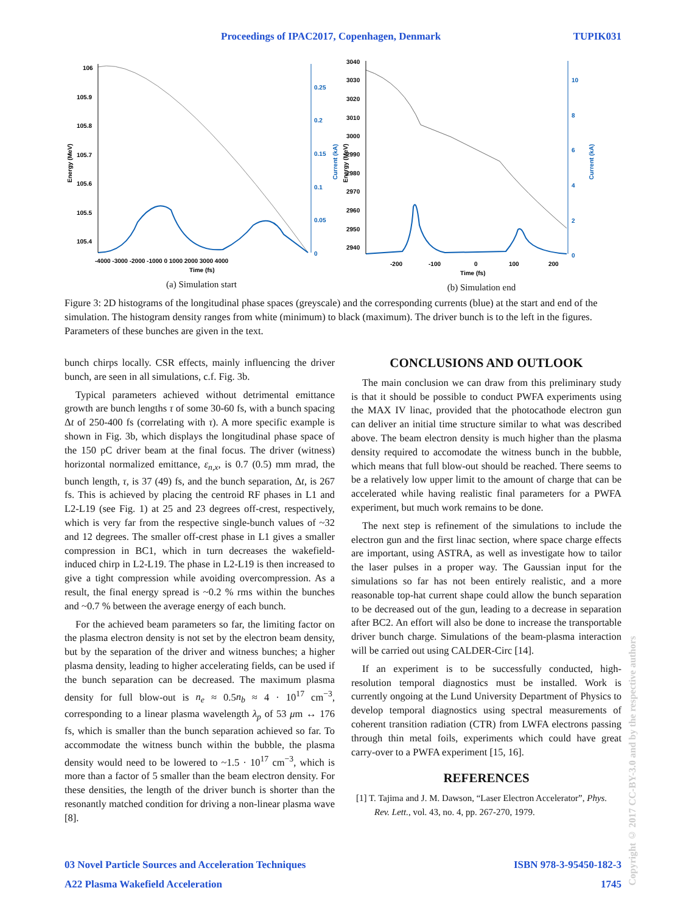Proceedings of IPAC2017, Copenhagen, Denmark TUPIK031
106
105.9
105.8
105.7
105.6
105.5
105.4
-4000 -3000 -2000 -1000 0 1000 2000 3000 4000
Time (fs)
Energy (MeV)
0.25
0.2
0.15
0.1
0.05
0
Current (kA)
(a) Simulation start
3040
3030
3020
3010
3000
2990
2980
2970
2960
2950
2940
-200
-100
0
100
200
Time (fs)
Energy (MeV)
10
8
6
4
2
0
Current (kA)
(b) Simulation end
Figure 3: 2D histograms of the longitudinal phase spaces (greyscale) and the corresponding currents (blue) at the start and end of the simulation. The histogram density ranges from white (minimum) to black (maximum). The driver bunch is to the left in the figures. Parameters of these bunches are given in the text.
bunch chirps locally. CSR effects, mainly influencing the driver bunch, are seen in all simulations, c.f. Fig. 3b.
Typical parameters achieved without detrimental emittance growth are bunch lengths τ of some 30-60 fs, with a bunch spacing Δt of 250-400 fs (correlating with τ). A more specific example is shown in Fig. 3b, which displays the longitudinal phase space of the 150 pC driver beam at the final focus. The driver (witness) horizontal normalized emittance, ε<sub>n,x</sub>, is 0.7 (0.5) mm mrad, the bunch length, τ, is 37 (49) fs, and the bunch separation, Δt, is 267 fs. This is achieved by placing the centroid RF phases in L1 and L2-L19 (see Fig. 1) at 25 and 23 degrees off-crest, respectively, which is very far from the respective single-bunch values of ~32 and 12 degrees. The smaller off-crest phase in L1 gives a smaller compression in BC1, which in turn decreases the wakefield-induced chirp in L2-L19. The phase in L2-L19 is then increased to give a tight compression while avoiding overcompression. As a result, the final energy spread is ~0.2 % rms within the bunches and ~0.7 % between the average energy of each bunch.
For the achieved beam parameters so far, the limiting factor on the plasma electron density is not set by the electron beam density, but by the separation of the driver and witness bunches; a higher plasma density, leading to higher accelerating fields, can be used if the bunch separation can be decreased. The maximum plasma density for full blow-out is n<sub>e</sub> ≈ 0.5n<sub>b</sub> ≈ 4 · 10<sup>17</sup> cm<sup>−3</sup>, corresponding to a linear plasma wavelength λ<sub>p</sub> of 53 μm ↔ 176 fs, which is smaller than the bunch separation achieved so far. To accommodate the witness bunch within the bubble, the plasma density would need to be lowered to ~1.5 · 10<sup>17</sup> cm<sup>−3</sup>, which is more than a factor of 5 smaller than the beam electron density. For these densities, the length of the driver bunch is shorter than the resonantly matched condition for driving a non-linear plasma wave [8].
CONCLUSIONS AND OUTLOOK
The main conclusion we can draw from this preliminary study is that it should be possible to conduct PWFA experiments using the MAX IV linac, provided that the photocathode electron gun can deliver an initial time structure similar to what was described above. The beam electron density is much higher than the plasma density required to accomodate the witness bunch in the bubble, which means that full blow-out should be reached. There seems to be a relatively low upper limit to the amount of charge that can be accelerated while having realistic final parameters for a PWFA experiment, but much work remains to be done.
The next step is refinement of the simulations to include the electron gun and the first linac section, where space charge effects are important, using ASTRA, as well as investigate how to tailor the laser pulses in a proper way. The Gaussian input for the simulations so far has not been entirely realistic, and a more reasonable top-hat current shape could allow the bunch separation to be decreased out of the gun, leading to a decrease in separation after BC2. An effort will also be done to increase the transportable driver bunch charge. Simulations of the beam-plasma interaction will be carried out using CALDER-Circ [14].
If an experiment is to be successfully conducted, high-resolution temporal diagnostics must be installed. Work is currently ongoing at the Lund University Department of Physics to develop temporal diagnostics using spectral measurements of coherent transition radiation (CTR) from LWFA electrons passing through thin metal foils, experiments which could have great carry-over to a PWFA experiment [15, 16].
REFERENCES
[1] T. Tajima and J. M. Dawson, “Laser Electron Accelerator”, Phys. Rev. Lett., vol. 43, no. 4, pp. 267-270, 1979.
03 Novel Particle Sources and Acceleration Techniques ISBN 978-3-95450-182-3
A22 Plasma Wakefield Acceleration 1745
Copyright © 2017 CC-BY-3.0 and by the respective authors